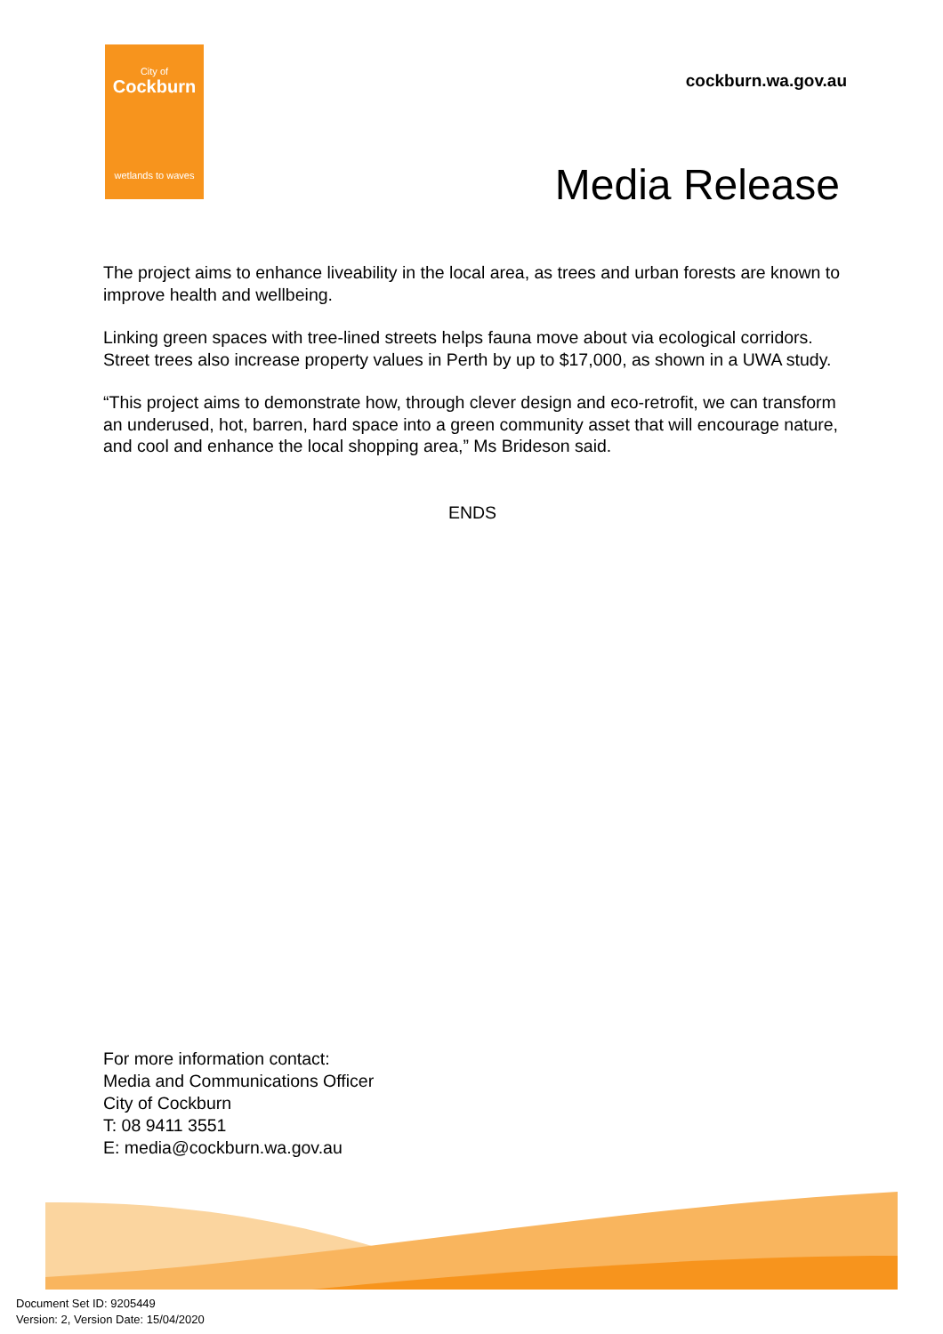City of
Cockburn
wetlands to waves
cockburn.wa.gov.au
Media Release
The project aims to enhance liveability in the local area, as trees and urban forests are known to improve health and wellbeing.
Linking green spaces with tree-lined streets helps fauna move about via ecological corridors. Street trees also increase property values in Perth by up to $17,000, as shown in a UWA study.
“This project aims to demonstrate how, through clever design and eco-retrofit, we can transform an underused, hot, barren, hard space into a green community asset that will encourage nature, and cool and enhance the local shopping area,” Ms Brideson said.
ENDS
For more information contact:
Media and Communications Officer
City of Cockburn
T: 08 9411 3551
E: media@cockburn.wa.gov.au
Document Set ID: 9205449
Version: 2, Version Date: 15/04/2020